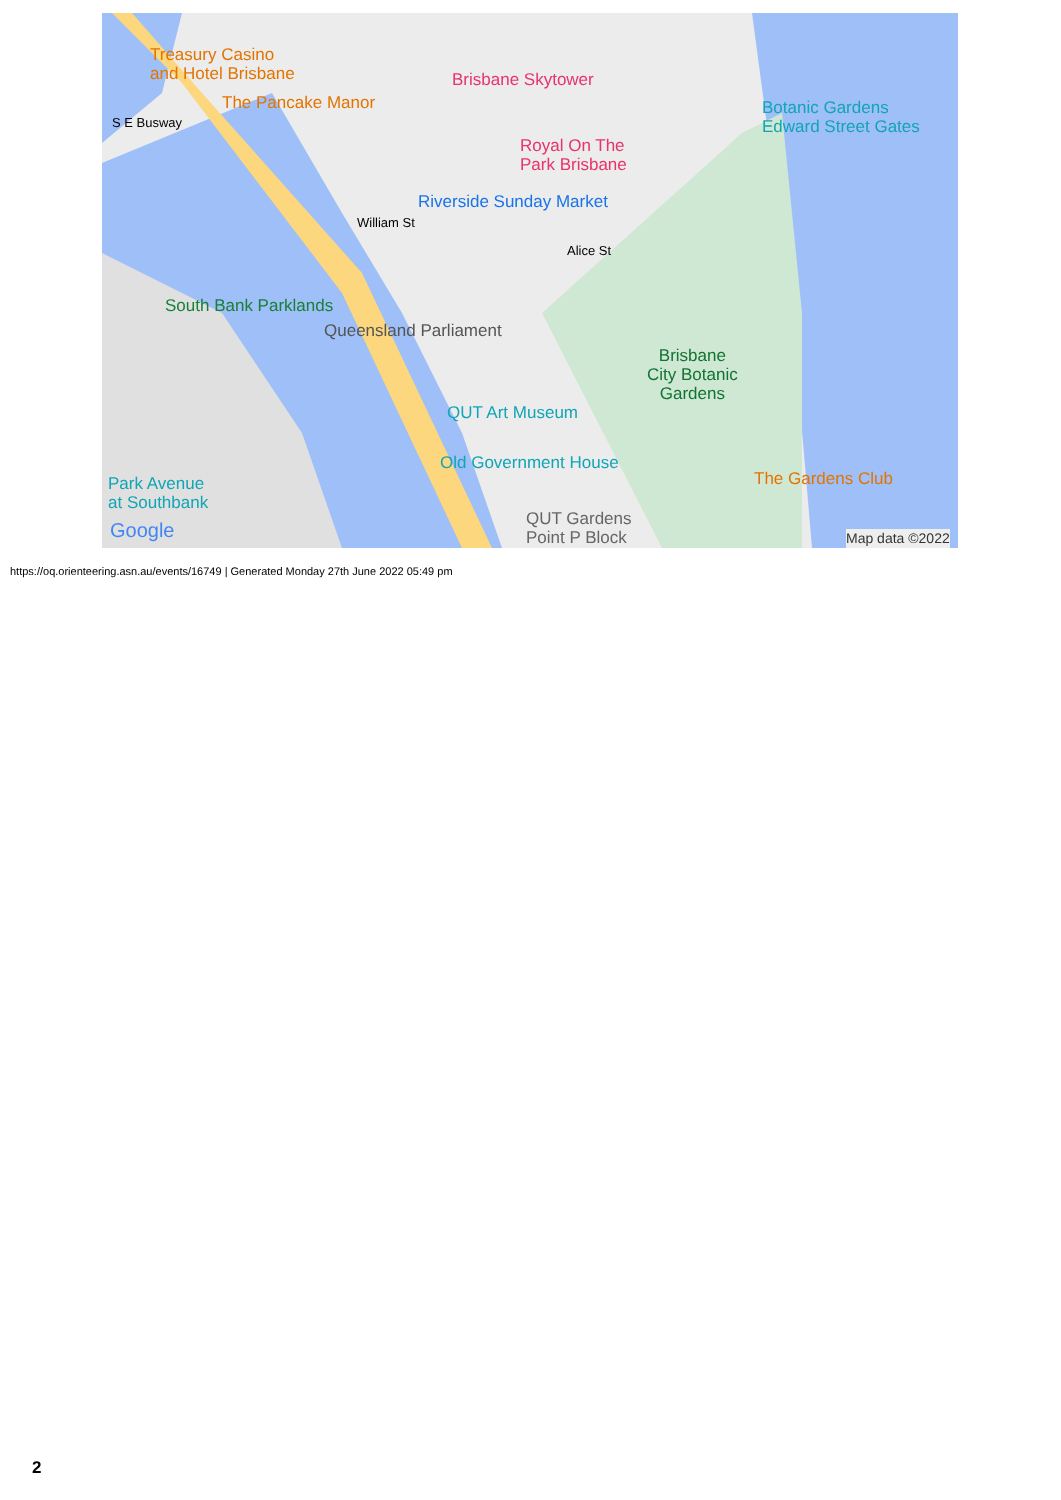Treasury Casino
and Hotel Brisbane
Brisbane Skytower
The Pancake Manor
S E Busway
Botanic Gardens
Edward Street Gates
Royal On The
Park Brisbane
Riverside Sunday Market
William St
Alice St
South Bank Parklands
Queensland Parliament
Brisbane
City Botanic
Gardens
QUT Art Museum
Old Government House
The Gardens Club
Park Avenue
at Southbank
QUT Gardens
Point P Block
Google Map data ©2022
https://oq.orienteering.asn.au/events/16749 | Generated Monday 27th June 2022 05:49 pm
2